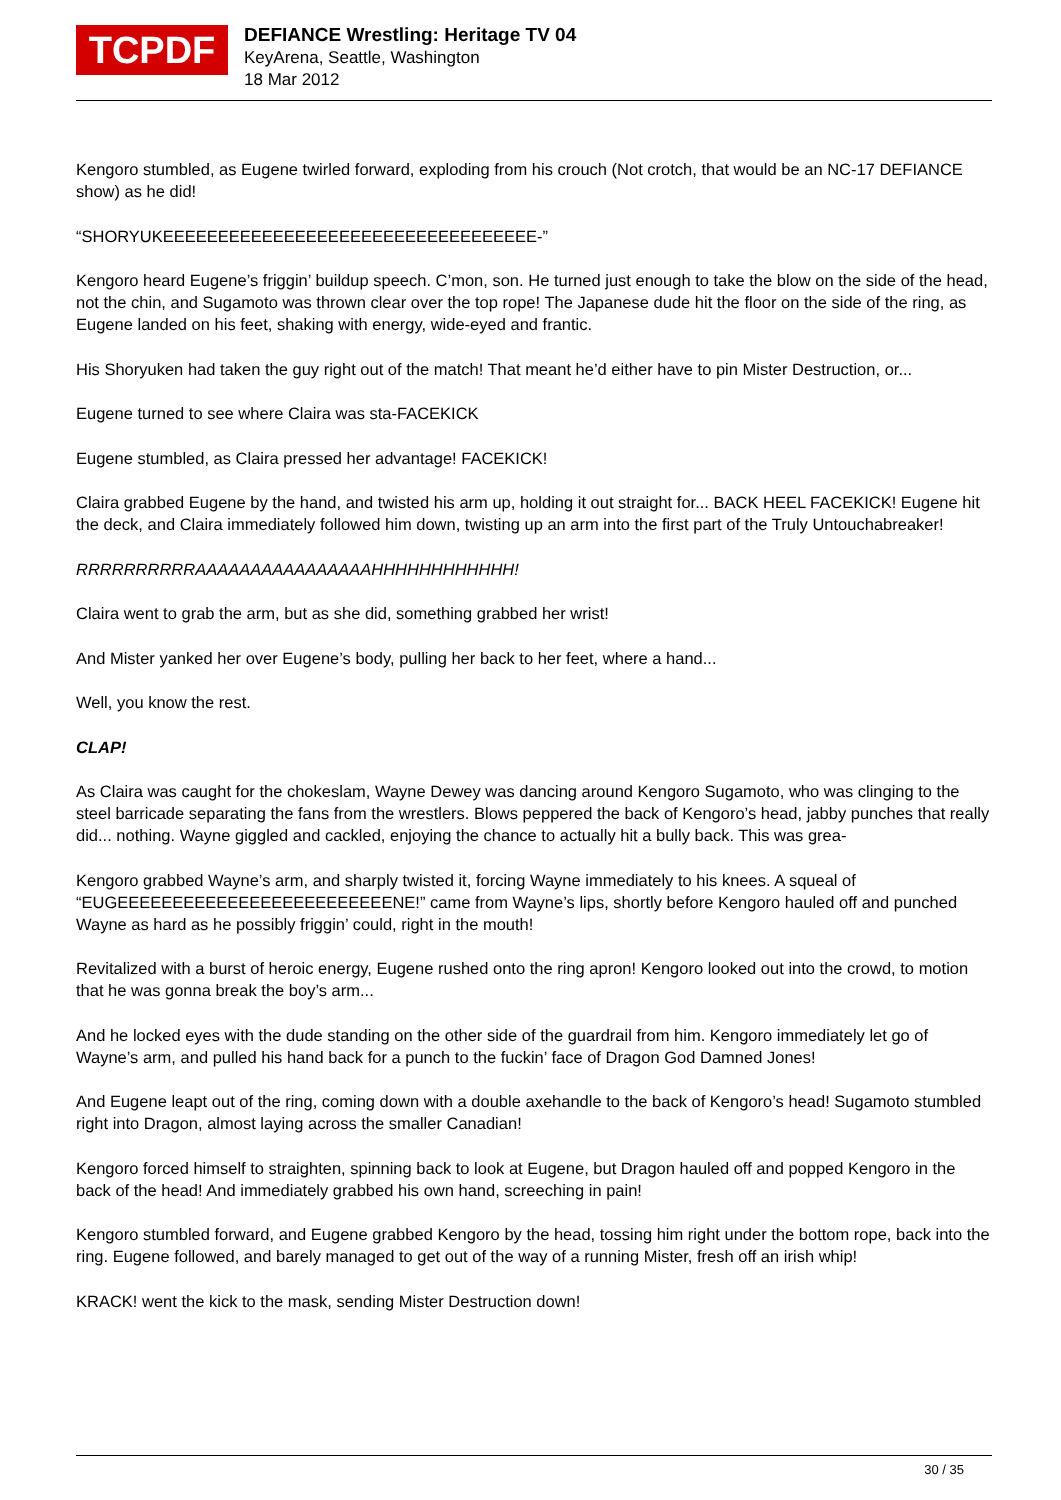TCPDF
DEFIANCE Wrestling: Heritage TV 04
KeyArena, Seattle, Washington
18 Mar 2012
Kengoro stumbled, as Eugene twirled forward, exploding from his crouch (Not crotch, that would be an NC-17 DEFIANCE show) as he did!
“SHORYUKEEEEEEEEEEEEEEEEEEEEEEEEEEEEEEEEEE-”
Kengoro heard Eugene’s friggin’ buildup speech. C’mon, son. He turned just enough to take the blow on the side of the head, not the chin, and Sugamoto was thrown clear over the top rope! The Japanese dude hit the floor on the side of the ring, as Eugene landed on his feet, shaking with energy, wide-eyed and frantic.
His Shoryuken had taken the guy right out of the match! That meant he’d either have to pin Mister Destruction, or...
Eugene turned to see where Claira was sta-FACEKICK
Eugene stumbled, as Claira pressed her advantage! FACEKICK!
Claira grabbed Eugene by the hand, and twisted his arm up, holding it out straight for... BACK HEEL FACEKICK! Eugene hit the deck, and Claira immediately followed him down, twisting up an arm into the first part of the Truly Untouchabreaker!
RRRRRRRRRRAAAAAAAAAAAAAAAAHHHHHHHHHHHH!
Claira went to grab the arm, but as she did, something grabbed her wrist!
And Mister yanked her over Eugene’s body, pulling her back to her feet, where a hand...
Well, you know the rest.
CLAP!
As Claira was caught for the chokeslam, Wayne Dewey was dancing around Kengoro Sugamoto, who was clinging to the steel barricade separating the fans from the wrestlers. Blows peppered the back of Kengoro’s head, jabby punches that really did... nothing. Wayne giggled and cackled, enjoying the chance to actually hit a bully back. This was grea-
Kengoro grabbed Wayne’s arm, and sharply twisted it, forcing Wayne immediately to his knees. A squeal of “EUGEEEEEEEEEEEEEEEEEEEEEEEEENE!” came from Wayne’s lips, shortly before Kengoro hauled off and punched Wayne as hard as he possibly friggin’ could, right in the mouth!
Revitalized with a burst of heroic energy, Eugene rushed onto the ring apron! Kengoro looked out into the crowd, to motion that he was gonna break the boy’s arm...
And he locked eyes with the dude standing on the other side of the guardrail from him. Kengoro immediately let go of Wayne’s arm, and pulled his hand back for a punch to the fuckin’ face of Dragon God Damned Jones!
And Eugene leapt out of the ring, coming down with a double axehandle to the back of Kengoro’s head! Sugamoto stumbled right into Dragon, almost laying across the smaller Canadian!
Kengoro forced himself to straighten, spinning back to look at Eugene, but Dragon hauled off and popped Kengoro in the back of the head! And immediately grabbed his own hand, screeching in pain!
Kengoro stumbled forward, and Eugene grabbed Kengoro by the head, tossing him right under the bottom rope, back into the ring. Eugene followed, and barely managed to get out of the way of a running Mister, fresh off an irish whip!
KRACK! went the kick to the mask, sending Mister Destruction down!
30 / 35